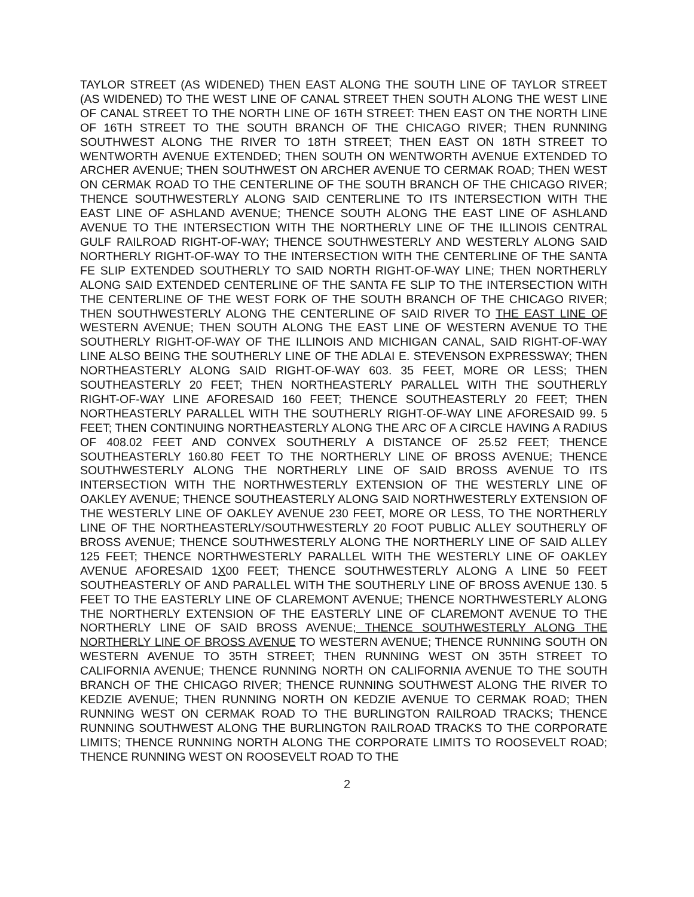TAYLOR STREET (AS WIDENED) THEN EAST ALONG THE SOUTH LINE OF TAYLOR STREET (AS WIDENED) TO THE WEST LINE OF CANAL STREET THEN SOUTH ALONG THE WEST LINE OF CANAL STREET TO THE NORTH LINE OF 16TH STREET: THEN EAST ON THE NORTH LINE OF 16TH STREET TO THE SOUTH BRANCH OF THE CHICAGO RIVER; THEN RUNNING SOUTHWEST ALONG THE RIVER TO 18TH STREET; THEN EAST ON 18TH STREET TO WENTWORTH AVENUE EXTENDED; THEN SOUTH ON WENTWORTH AVENUE EXTENDED TO ARCHER AVENUE; THEN SOUTHWEST ON ARCHER AVENUE TO CERMAK ROAD; THEN WEST ON CERMAK ROAD TO THE CENTERLINE OF THE SOUTH BRANCH OF THE CHICAGO RIVER; THENCE SOUTHWESTERLY ALONG SAID CENTERLINE TO ITS INTERSECTION WITH THE EAST LINE OF ASHLAND AVENUE; THENCE SOUTH ALONG THE EAST LINE OF ASHLAND AVENUE TO THE INTERSECTION WITH THE NORTHERLY LINE OF THE ILLINOIS CENTRAL GULF RAILROAD RIGHT-OF-WAY; THENCE SOUTHWESTERLY AND WESTERLY ALONG SAID NORTHERLY RIGHT-OF-WAY TO THE INTERSECTION WITH THE CENTERLINE OF THE SANTA FE SLIP EXTENDED SOUTHERLY TO SAID NORTH RIGHT-OF-WAY LINE; THEN NORTHERLY ALONG SAID EXTENDED CENTERLINE OF THE SANTA FE SLIP TO THE INTERSECTION WITH THE CENTERLINE OF THE WEST FORK OF THE SOUTH BRANCH OF THE CHICAGO RIVER; THEN SOUTHWESTERLY ALONG THE CENTERLINE OF SAID RIVER TO THE EAST LINE OF WESTERN AVENUE; THEN SOUTH ALONG THE EAST LINE OF WESTERN AVENUE TO THE SOUTHERLY RIGHT-OF-WAY OF THE ILLINOIS AND MICHIGAN CANAL, SAID RIGHT-OF-WAY LINE ALSO BEING THE SOUTHERLY LINE OF THE ADLAI E. STEVENSON EXPRESSWAY; THEN NORTHEASTERLY ALONG SAID RIGHT-OF-WAY 603. 35 FEET, MORE OR LESS; THEN SOUTHEASTERLY 20 FEET; THEN NORTHEASTERLY PARALLEL WITH THE SOUTHERLY RIGHT-OF-WAY LINE AFORESAID 160 FEET; THENCE SOUTHEASTERLY 20 FEET; THEN NORTHEASTERLY PARALLEL WITH THE SOUTHERLY RIGHT-OF-WAY LINE AFORESAID 99. 5 FEET; THEN CONTINUING NORTHEASTERLY ALONG THE ARC OF A CIRCLE HAVING A RADIUS OF 408.02 FEET AND CONVEX SOUTHERLY A DISTANCE OF 25.52 FEET; THENCE SOUTHEASTERLY 160.80 FEET TO THE NORTHERLY LINE OF BROSS AVENUE; THENCE SOUTHWESTERLY ALONG THE NORTHERLY LINE OF SAID BROSS AVENUE TO ITS INTERSECTION WITH THE NORTHWESTERLY EXTENSION OF THE WESTERLY LINE OF OAKLEY AVENUE; THENCE SOUTHEASTERLY ALONG SAID NORTHWESTERLY EXTENSION OF THE WESTERLY LINE OF OAKLEY AVENUE 230 FEET, MORE OR LESS, TO THE NORTHERLY LINE OF THE NORTHEASTERLY/SOUTHWESTERLY 20 FOOT PUBLIC ALLEY SOUTHERLY OF BROSS AVENUE; THENCE SOUTHWESTERLY ALONG THE NORTHERLY LINE OF SAID ALLEY 125 FEET; THENCE NORTHWESTERLY PARALLEL WITH THE WESTERLY LINE OF OAKLEY AVENUE AFORESAID 1X00 FEET; THENCE SOUTHWESTERLY ALONG A LINE 50 FEET SOUTHEASTERLY OF AND PARALLEL WITH THE SOUTHERLY LINE OF BROSS AVENUE 130. 5 FEET TO THE EASTERLY LINE OF CLAREMONT AVENUE; THENCE NORTHWESTERLY ALONG THE NORTHERLY EXTENSION OF THE EASTERLY LINE OF CLAREMONT AVENUE TO THE NORTHERLY LINE OF SAID BROSS AVENUE; THENCE SOUTHWESTERLY ALONG THE NORTHERLY LINE OF BROSS AVENUE TO WESTERN AVENUE; THENCE RUNNING SOUTH ON WESTERN AVENUE TO 35TH STREET; THEN RUNNING WEST ON 35TH STREET TO CALIFORNIA AVENUE; THENCE RUNNING NORTH ON CALIFORNIA AVENUE TO THE SOUTH BRANCH OF THE CHICAGO RIVER; THENCE RUNNING SOUTHWEST ALONG THE RIVER TO KEDZIE AVENUE; THEN RUNNING NORTH ON KEDZIE AVENUE TO CERMAK ROAD; THEN RUNNING WEST ON CERMAK ROAD TO THE BURLINGTON RAILROAD TRACKS; THENCE RUNNING SOUTHWEST ALONG THE BURLINGTON RAILROAD TRACKS TO THE CORPORATE LIMITS; THENCE RUNNING NORTH ALONG THE CORPORATE LIMITS TO ROOSEVELT ROAD; THENCE RUNNING WEST ON ROOSEVELT ROAD TO THE
2